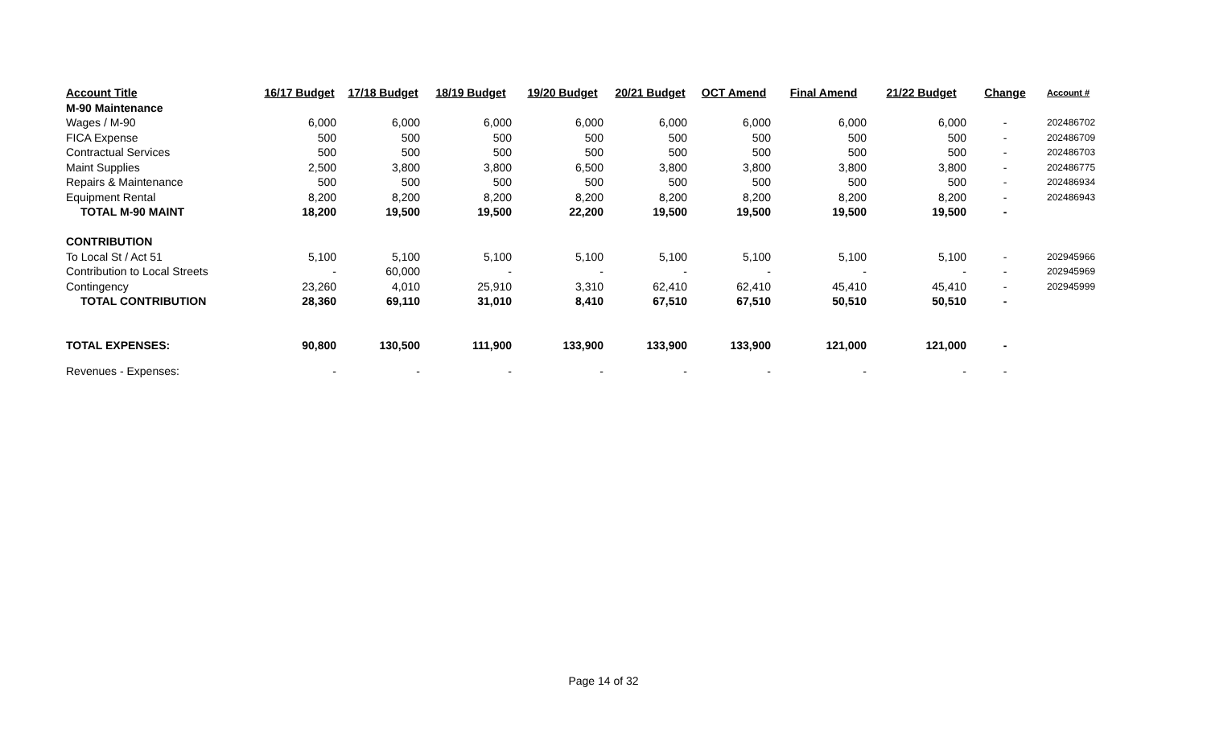| Account Title | 16/17 Budget | 17/18 Budget | 18/19 Budget | 19/20 Budget | 20/21 Budget | OCT Amend | Final Amend | 21/22 Budget | Change | Account # |
| --- | --- | --- | --- | --- | --- | --- | --- | --- | --- | --- |
| M-90 Maintenance | | | | | | | | | | |
| Wages / M-90 | 6,000 | 6,000 | 6,000 | 6,000 | 6,000 | 6,000 | 6,000 | 6,000 | - | 202486702 |
| FICA Expense | 500 | 500 | 500 | 500 | 500 | 500 | 500 | 500 | - | 202486709 |
| Contractual Services | 500 | 500 | 500 | 500 | 500 | 500 | 500 | 500 | - | 202486703 |
| Maint Supplies | 2,500 | 3,800 | 3,800 | 6,500 | 3,800 | 3,800 | 3,800 | 3,800 | - | 202486775 |
| Repairs & Maintenance | 500 | 500 | 500 | 500 | 500 | 500 | 500 | 500 | - | 202486934 |
| Equipment Rental | 8,200 | 8,200 | 8,200 | 8,200 | 8,200 | 8,200 | 8,200 | 8,200 | - | 202486943 |
| TOTAL M-90 MAINT | 18,200 | 19,500 | 19,500 | 22,200 | 19,500 | 19,500 | 19,500 | 19,500 | - | |
| CONTRIBUTION | | | | | | | | | | |
| To Local St / Act 51 | 5,100 | 5,100 | 5,100 | 5,100 | 5,100 | 5,100 | 5,100 | 5,100 | - | 202945966 |
| Contribution to Local Streets | - | 60,000 | - | - | - | - | - | - | - | 202945969 |
| Contingency | 23,260 | 4,010 | 25,910 | 3,310 | 62,410 | 62,410 | 45,410 | 45,410 | - | 202945999 |
| TOTAL CONTRIBUTION | 28,360 | 69,110 | 31,010 | 8,410 | 67,510 | 67,510 | 50,510 | 50,510 | - | |
| TOTAL EXPENSES: | 90,800 | 130,500 | 111,900 | 133,900 | 133,900 | 133,900 | 121,000 | 121,000 | - | |
| Revenues - Expenses: | - | - | - | - | - | - | - | - | - | |
Page 14 of 32